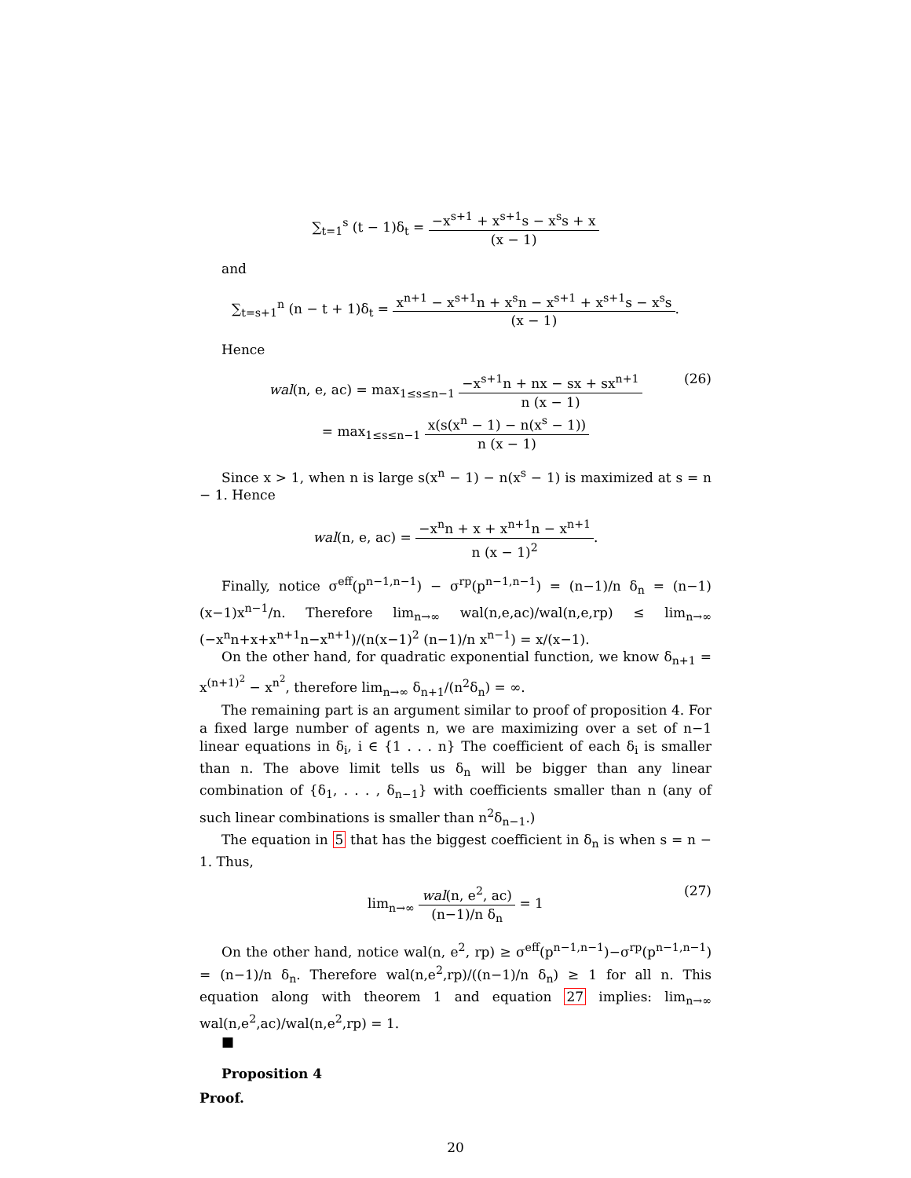∑<sub>t=1</sub><sup>s</sup> (t − 1)δ<sub>t</sub> = −x<sup>s+1</sup> + x<sup>s+1</sup>s − x<sup>s</sup>s + x (x − 1)
and
∑<sub>t=s+1</sub><sup>n</sup> (n − t + 1)δ<sub>t</sub> = x<sup>n+1</sup> − x<sup>s+1</sup>n + x<sup>s</sup>n − x<sup>s+1</sup> + x<sup>s+1</sup>s − x<sup>s</sup>s (x − 1).
Hence
wal(n, e, ac) = max<sub>1≤s≤n−1</sub> −x<sup>s+1</sup>n + nx − sx + sx<sup>n+1</sup> n (x − 1)
= max<sub>1≤s≤n−1</sub> x(s(x<sup>n</sup> − 1) − n(x<sup>s</sup> − 1)) n (x − 1)
(26)
Since x > 1, when n is large s(x<sup>n</sup> − 1) − n(x<sup>s</sup> − 1) is maximized at s = n − 1. Hence
wal(n, e, ac) = −x<sup>n</sup>n + x + x<sup>n+1</sup>n − x<sup>n+1</sup> n (x − 1)<sup>2</sup>.
Finally, notice σ<sup>eff</sup>(p<sup>n−1,n−1</sup>) − σ<sup>rp</sup>(p<sup>n−1,n−1</sup>) = (n−1)/n δ<sub>n</sub> = (n−1)(x−1)x<sup>n−1</sup>/n. Therefore lim<sub>n→∞</sub> wal(n,e,ac)/wal(n,e,rp) ≤ lim<sub>n→∞</sub> (−x<sup>n</sup>n+x+x<sup>n+1</sup>n−x<sup>n+1</sup>)/(n(x−1)<sup>2</sup> (n−1)/n x<sup>n−1</sup>) = x/(x−1).
On the other hand, for quadratic exponential function, we know δ<sub>n+1</sub> = x<sup>(n+1)<sup>2</sup></sup> − x<sup>n<sup>2</sup></sup>, therefore lim<sub>n→∞</sub> δ<sub>n+1</sub>/(n<sup>2</sup>δ<sub>n</sub>) = ∞.
The remaining part is an argument similar to proof of proposition 4. For a fixed large number of agents n, we are maximizing over a set of n−1 linear equations in δ<sub>i</sub>, i ∈ {1 . . . n} The coefficient of each δ<sub>i</sub> is smaller than n. The above limit tells us δ<sub>n</sub> will be bigger than any linear combination of {δ<sub>1</sub>, . . . , δ<sub>n−1</sub>} with coefficients smaller than n (any of such linear combinations is smaller than n<sup>2</sup>δ<sub>n−1</sub>.)
The equation in 5 that has the biggest coefficient in δ<sub>n</sub> is when s = n − 1. Thus,
lim<sub>n→∞</sub> wal(n, e<sup>2</sup>, ac) (n−1)/n δ<sub>n</sub> = 1
(27)
On the other hand, notice wal(n, e<sup>2</sup>, rp) ≥ σ<sup>eff</sup>(p<sup>n−1,n−1</sup>)−σ<sup>rp</sup>(p<sup>n−1,n−1</sup>) = (n−1)/n δ<sub>n</sub>. Therefore wal(n,e<sup>2</sup>,rp)/((n−1)/n δ<sub>n</sub>) ≥ 1 for all n. This equation along with theorem 1 and equation 27 implies: lim<sub>n→∞</sub> wal(n,e<sup>2</sup>,ac)/wal(n,e<sup>2</sup>,rp) = 1.
■
Proposition 4
Proof.
20